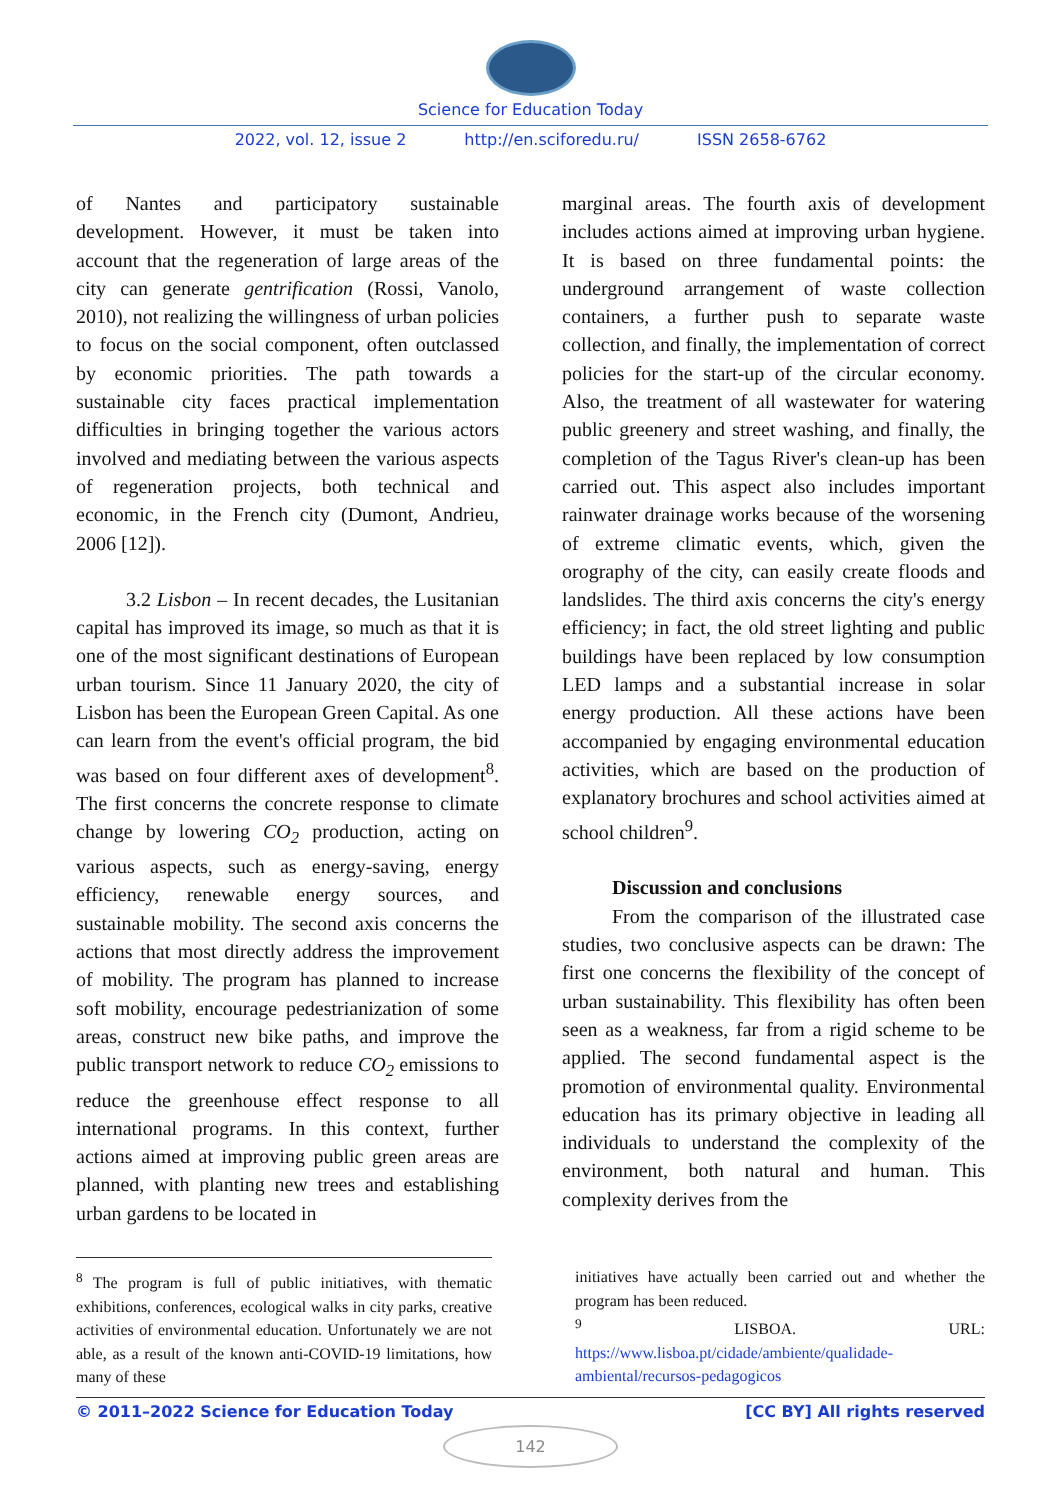Science for Education Today
2022, vol. 12, issue 2 http://en.sciforedu.ru/ ISSN 2658-6762
of Nantes and participatory sustainable development. However, it must be taken into account that the regeneration of large areas of the city can generate gentrification (Rossi, Vanolo, 2010), not realizing the willingness of urban policies to focus on the social component, often outclassed by economic priorities. The path towards a sustainable city faces practical implementation difficulties in bringing together the various actors involved and mediating between the various aspects of regeneration projects, both technical and economic, in the French city (Dumont, Andrieu, 2006 [12]).
3.2 Lisbon – In recent decades, the Lusitanian capital has improved its image, so much as that it is one of the most significant destinations of European urban tourism. Since 11 January 2020, the city of Lisbon has been the European Green Capital. As one can learn from the event's official program, the bid was based on four different axes of development<sup>8</sup>. The first concerns the concrete response to climate change by lowering CO<sub>2</sub> production, acting on various aspects, such as energy-saving, energy efficiency, renewable energy sources, and sustainable mobility. The second axis concerns the actions that most directly address the improvement of mobility. The program has planned to increase soft mobility, encourage pedestrianization of some areas, construct new bike paths, and improve the public transport network to reduce CO<sub>2</sub> emissions to reduce the greenhouse effect response to all international programs. In this context, further actions aimed at improving public green areas are planned, with planting new trees and establishing urban gardens to be located in
marginal areas. The fourth axis of development includes actions aimed at improving urban hygiene. It is based on three fundamental points: the underground arrangement of waste collection containers, a further push to separate waste collection, and finally, the implementation of correct policies for the start-up of the circular economy. Also, the treatment of all wastewater for watering public greenery and street washing, and finally, the completion of the Tagus River's clean-up has been carried out. This aspect also includes important rainwater drainage works because of the worsening of extreme climatic events, which, given the orography of the city, can easily create floods and landslides. The third axis concerns the city's energy efficiency; in fact, the old street lighting and public buildings have been replaced by low consumption LED lamps and a substantial increase in solar energy production. All these actions have been accompanied by engaging environmental education activities, which are based on the production of explanatory brochures and school activities aimed at school children<sup>9</sup>.
Discussion and conclusions
From the comparison of the illustrated case studies, two conclusive aspects can be drawn: The first one concerns the flexibility of the concept of urban sustainability. This flexibility has often been seen as a weakness, far from a rigid scheme to be applied. The second fundamental aspect is the promotion of environmental quality. Environmental education has its primary objective in leading all individuals to understand the complexity of the environment, both natural and human. This complexity derives from the
<sup>8</sup> The program is full of public initiatives, with thematic exhibitions, conferences, ecological walks in city parks, creative activities of environmental education. Unfortunately we are not able, as a result of the known anti-COVID-19 limitations, how many of these
initiatives have actually been carried out and whether the program has been reduced.
<sup>9</sup> LISBOA. URL: https://www.lisboa.pt/cidade/ambiente/qualidade-ambiental/recursos-pedagogicos
© 2011–2022 Science for Education Today [CC BY] All rights reserved
142